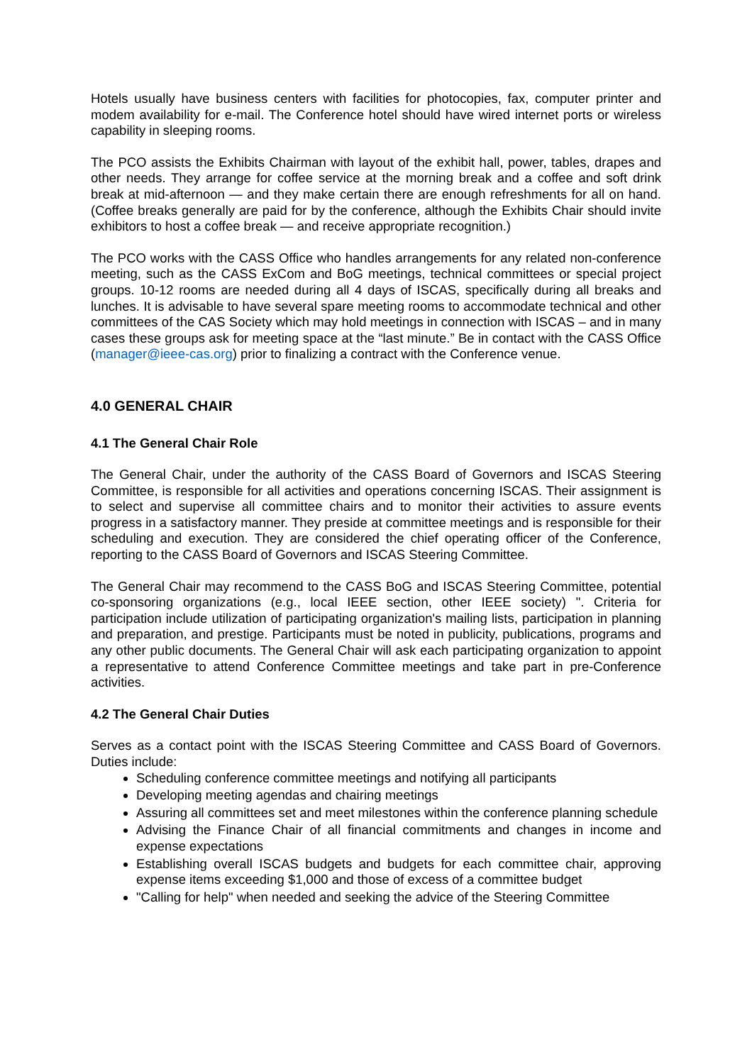Hotels usually have business centers with facilities for photocopies, fax, computer printer and modem availability for e-mail. The Conference hotel should have wired internet ports or wireless capability in sleeping rooms.
The PCO assists the Exhibits Chairman with layout of the exhibit hall, power, tables, drapes and other needs. They arrange for coffee service at the morning break and a coffee and soft drink break at mid-afternoon — and they make certain there are enough refreshments for all on hand. (Coffee breaks generally are paid for by the conference, although the Exhibits Chair should invite exhibitors to host a coffee break — and receive appropriate recognition.)
The PCO works with the CASS Office who handles arrangements for any related non-conference meeting, such as the CASS ExCom and BoG meetings, technical committees or special project groups. 10-12 rooms are needed during all 4 days of ISCAS, specifically during all breaks and lunches. It is advisable to have several spare meeting rooms to accommodate technical and other committees of the CAS Society which may hold meetings in connection with ISCAS – and in many cases these groups ask for meeting space at the “last minute.” Be in contact with the CASS Office (manager@ieee-cas.org) prior to finalizing a contract with the Conference venue.
4.0 GENERAL CHAIR
4.1 The General Chair Role
The General Chair, under the authority of the CASS Board of Governors and ISCAS Steering Committee, is responsible for all activities and operations concerning ISCAS. Their assignment is to select and supervise all committee chairs and to monitor their activities to assure events progress in a satisfactory manner. They preside at committee meetings and is responsible for their scheduling and execution. They are considered the chief operating officer of the Conference, reporting to the CASS Board of Governors and ISCAS Steering Committee.
The General Chair may recommend to the CASS BoG and ISCAS Steering Committee, potential co-sponsoring organizations (e.g., local IEEE section, other IEEE society) ". Criteria for participation include utilization of participating organization's mailing lists, participation in planning and preparation, and prestige. Participants must be noted in publicity, publications, programs and any other public documents. The General Chair will ask each participating organization to appoint a representative to attend Conference Committee meetings and take part in pre-Conference activities.
4.2 The General Chair Duties
Serves as a contact point with the ISCAS Steering Committee and CASS Board of Governors. Duties include:
Scheduling conference committee meetings and notifying all participants
Developing meeting agendas and chairing meetings
Assuring all committees set and meet milestones within the conference planning schedule
Advising the Finance Chair of all financial commitments and changes in income and expense expectations
Establishing overall ISCAS budgets and budgets for each committee chair, approving expense items exceeding $1,000 and those of excess of a committee budget
"Calling for help" when needed and seeking the advice of the Steering Committee